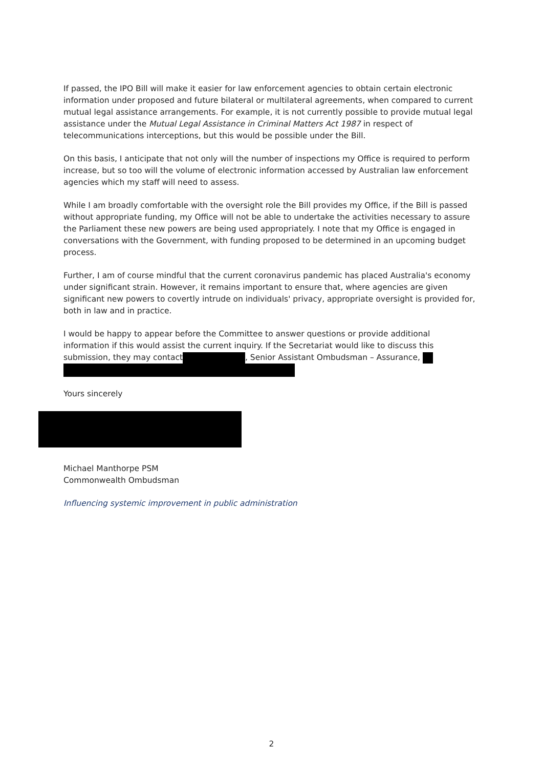If passed, the IPO Bill will make it easier for law enforcement agencies to obtain certain electronic information under proposed and future bilateral or multilateral agreements, when compared to current mutual legal assistance arrangements. For example, it is not currently possible to provide mutual legal assistance under the Mutual Legal Assistance in Criminal Matters Act 1987 in respect of telecommunications interceptions, but this would be possible under the Bill.
On this basis, I anticipate that not only will the number of inspections my Office is required to perform increase, but so too will the volume of electronic information accessed by Australian law enforcement agencies which my staff will need to assess.
While I am broadly comfortable with the oversight role the Bill provides my Office, if the Bill is passed without appropriate funding, my Office will not be able to undertake the activities necessary to assure the Parliament these new powers are being used appropriately. I note that my Office is engaged in conversations with the Government, with funding proposed to be determined in an upcoming budget process.
Further, I am of course mindful that the current coronavirus pandemic has placed Australia's economy under significant strain. However, it remains important to ensure that, where agencies are given significant new powers to covertly intrude on individuals' privacy, appropriate oversight is provided for, both in law and in practice.
I would be happy to appear before the Committee to answer questions or provide additional information if this would assist the current inquiry. If the Secretariat would like to discuss this submission, they may contact , Senior Assistant Ombudsman – Assurance,
Yours sincerely
Michael Manthorpe PSM
Commonwealth Ombudsman
Influencing systemic improvement in public administration
2